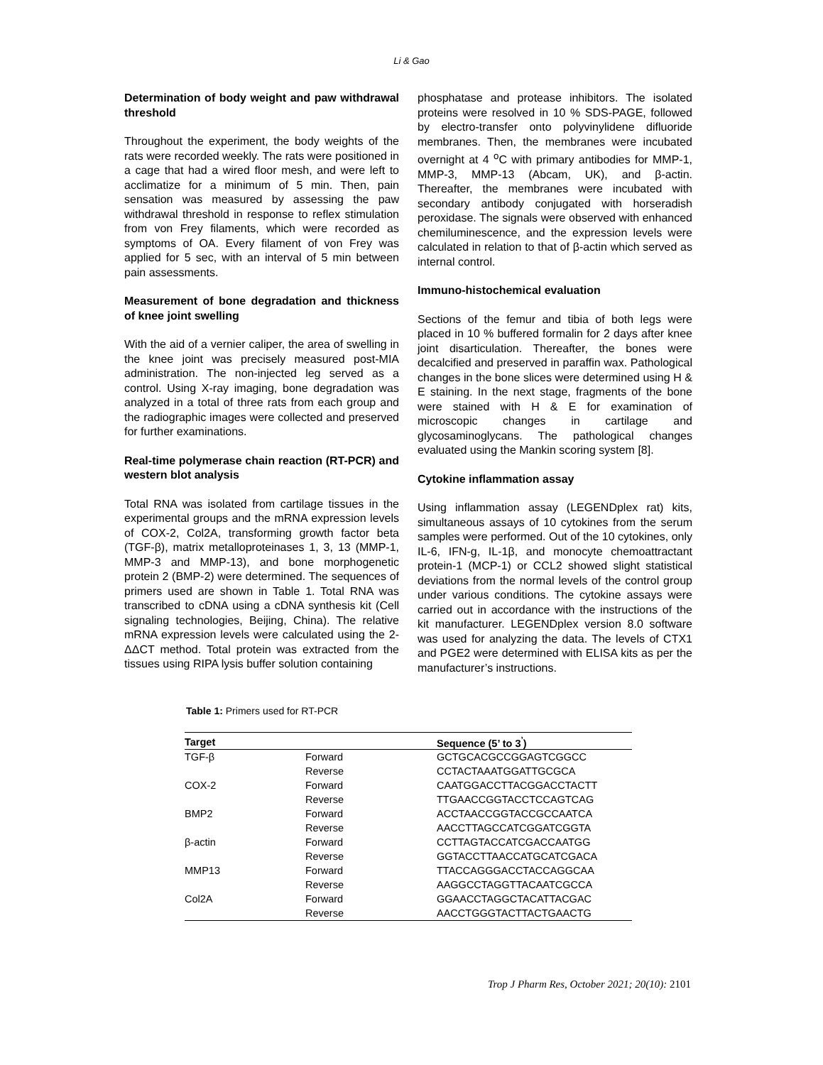Li & Gao
Determination of body weight and paw withdrawal threshold
Throughout the experiment, the body weights of the rats were recorded weekly. The rats were positioned in a cage that had a wired floor mesh, and were left to acclimatize for a minimum of 5 min. Then, pain sensation was measured by assessing the paw withdrawal threshold in response to reflex stimulation from von Frey filaments, which were recorded as symptoms of OA. Every filament of von Frey was applied for 5 sec, with an interval of 5 min between pain assessments.
Measurement of bone degradation and thickness of knee joint swelling
With the aid of a vernier caliper, the area of swelling in the knee joint was precisely measured post-MIA administration. The non-injected leg served as a control. Using X-ray imaging, bone degradation was analyzed in a total of three rats from each group and the radiographic images were collected and preserved for further examinations.
Real-time polymerase chain reaction (RT-PCR) and western blot analysis
Total RNA was isolated from cartilage tissues in the experimental groups and the mRNA expression levels of COX-2, Col2A, transforming growth factor beta (TGF-β), matrix metalloproteinases 1, 3, 13 (MMP-1, MMP-3 and MMP-13), and bone morphogenetic protein 2 (BMP-2) were determined. The sequences of primers used are shown in Table 1. Total RNA was transcribed to cDNA using a cDNA synthesis kit (Cell signaling technologies, Beijing, China). The relative mRNA expression levels were calculated using the 2-ΔΔCT method. Total protein was extracted from the tissues using RIPA lysis buffer solution containing
phosphatase and protease inhibitors. The isolated proteins were resolved in 10 % SDS-PAGE, followed by electro-transfer onto polyvinylidene difluoride membranes. Then, the membranes were incubated overnight at 4 <sup>o</sup>C with primary antibodies for MMP-1, MMP-3, MMP-13 (Abcam, UK), and β-actin. Thereafter, the membranes were incubated with secondary antibody conjugated with horseradish peroxidase. The signals were observed with enhanced chemiluminescence, and the expression levels were calculated in relation to that of β-actin which served as internal control.
Immuno-histochemical evaluation
Sections of the femur and tibia of both legs were placed in 10 % buffered formalin for 2 days after knee joint disarticulation. Thereafter, the bones were decalcified and preserved in paraffin wax. Pathological changes in the bone slices were determined using H & E staining. In the next stage, fragments of the bone were stained with H & E for examination of microscopic changes in cartilage and glycosaminoglycans. The pathological changes evaluated using the Mankin scoring system [8].
Cytokine inflammation assay
Using inflammation assay (LEGENDplex rat) kits, simultaneous assays of 10 cytokines from the serum samples were performed. Out of the 10 cytokines, only IL-6, IFN-g, IL-1β, and monocyte chemoattractant protein-1 (MCP-1) or CCL2 showed slight statistical deviations from the normal levels of the control group under various conditions. The cytokine assays were carried out in accordance with the instructions of the kit manufacturer. LEGENDplex version 8.0 software was used for analyzing the data. The levels of CTX1 and PGE2 were determined with ELISA kits as per the manufacturer’s instructions.
Table 1: Primers used for RT-PCR
| Target | | Sequence (5’ to 3<sup>’</sup>) |
| --- | --- | --- |
| TGF-β | Forward | GCTGCACGCCGGAGTCGGCC |
| | Reverse | CCTACTAAATGGATTGCGCA |
| COX-2 | Forward | CAATGGACCTTACGGACCTACTT |
| | Reverse | TTGAACCGGTACCTCCAGTCAG |
| BMP2 | Forward | ACCTAACCGGTACCGCCAATCA |
| | Reverse | AACCTTAGCCATCGGATCGGTA |
| β-actin | Forward | CCTTAGTACCATCGACCAATGG |
| | Reverse | GGTACCTTAACCATGCATCGACA |
| MMP13 | Forward | TTACCAGGGACCTACCAGGCAA |
| | Reverse | AAGGCCTAGGTTACAATCGCCA |
| Col2A | Forward | GGAACCTAGGCTACATTACGAC |
| | Reverse | AACCTGGGTACTTACTGAACTG |
Trop J Pharm Res, October 2021; 20(10): 2101